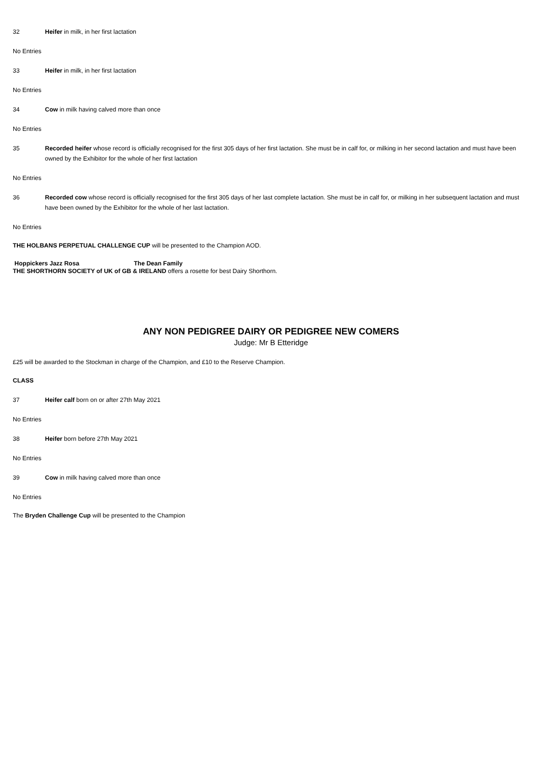32 Heifer in milk, in her first lactation
No Entries
33 Heifer in milk, in her first lactation
No Entries
34 Cow in milk having calved more than once
No Entries
35 Recorded heifer whose record is officially recognised for the first 305 days of her first lactation. She must be in calf for, or milking in her second lactation and must have been owned by the Exhibitor for the whole of her first lactation
No Entries
36 Recorded cow whose record is officially recognised for the first 305 days of her last complete lactation. She must be in calf for, or milking in her subsequent lactation and must have been owned by the Exhibitor for the whole of her last lactation.
No Entries
THE HOLBANS PERPETUAL CHALLENGE CUP will be presented to the Champion AOD.
Hoppickers Jazz Rosa The Dean Family
THE SHORTHORN SOCIETY of UK of GB & IRELAND offers a rosette for best Dairy Shorthorn.
ANY NON PEDIGREE DAIRY OR PEDIGREE NEW COMERS
Judge: Mr B Etteridge
£25 will be awarded to the Stockman in charge of the Champion, and £10 to the Reserve Champion.
CLASS
37 Heifer calf born on or after 27th May 2021
No Entries
38 Heifer born before 27th May 2021
No Entries
39 Cow in milk having calved more than once
No Entries
The Bryden Challenge Cup will be presented to the Champion